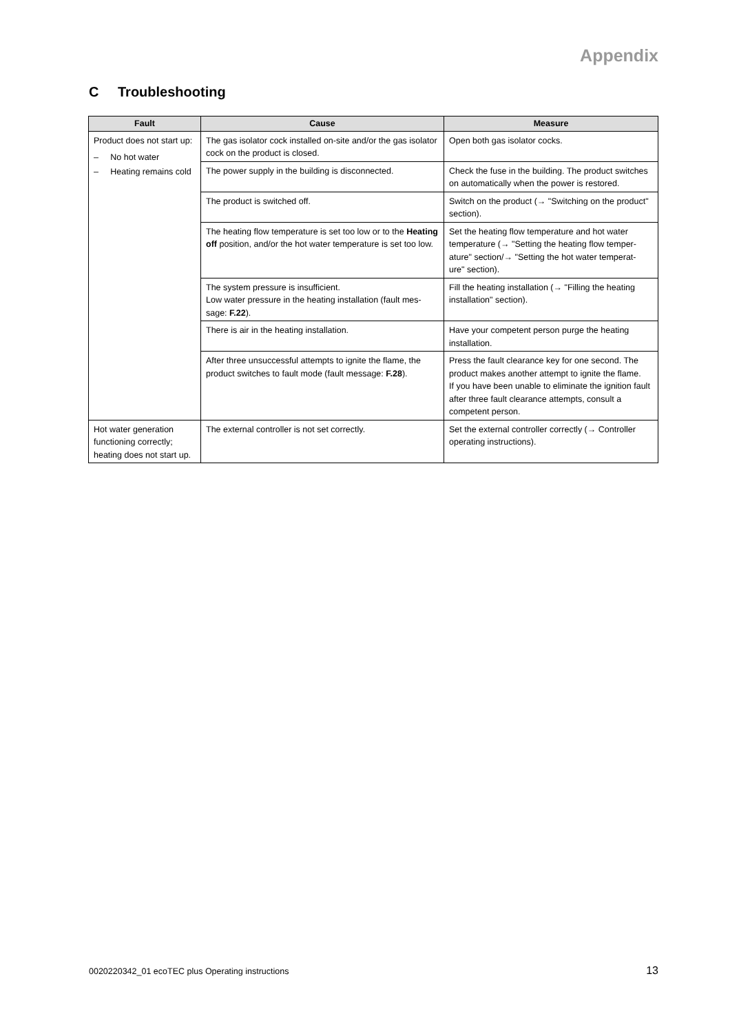Appendix
C Troubleshooting
| Fault | Cause | Measure |
| --- | --- | --- |
| Product does not start up: – No hot water – Heating remains cold | The gas isolator cock installed on-site and/or the gas isolator cock on the product is closed. | Open both gas isolator cocks. |
| | The power supply in the building is disconnected. | Check the fuse in the building. The product switches on automatically when the power is restored. |
| | The product is switched off. | Switch on the product (→ "Switching on the product" section). |
| | The heating flow temperature is set too low or to the Heating off position, and/or the hot water temperature is set too low. | Set the heating flow temperature and hot water temperature (→ "Setting the heating flow temper- ature" section/→ "Setting the hot water temperat- ure" section). |
| | The system pressure is insufficient. Low water pressure in the heating installation (fault mes- sage: F.22 ). | Fill the heating installation (→ "Filling the heating installation" section). |
| | There is air in the heating installation. | Have your competent person purge the heating installation. |
| | After three unsuccessful attempts to ignite the flame, the product switches to fault mode (fault message: F.28 ). | Press the fault clearance key for one second. The product makes another attempt to ignite the flame. If you have been unable to eliminate the ignition fault after three fault clearance attempts, consult a competent person. |
| Hot water generation functioning correctly; heating does not start up. | The external controller is not set correctly. | Set the external controller correctly (→ Controller operating instructions). |
0020220342_01 ecoTEC plus Operating instructions
13